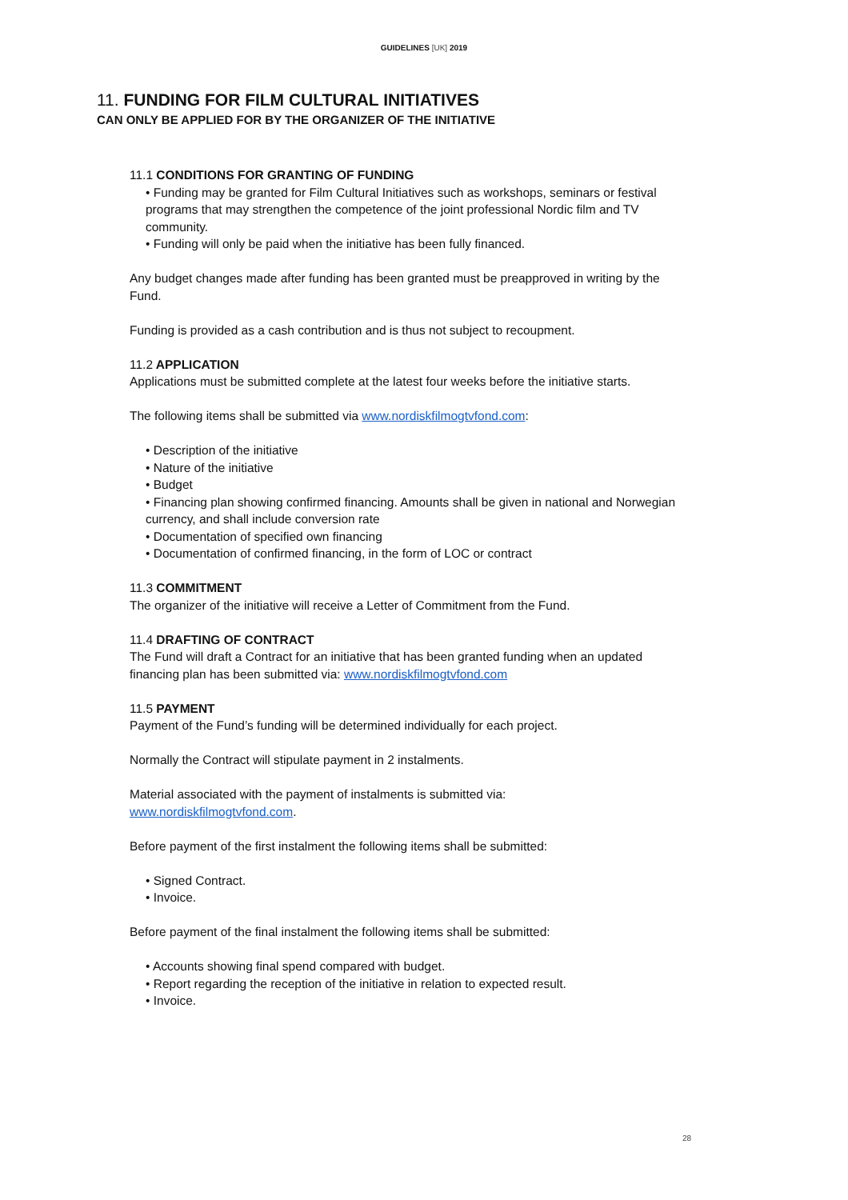GUIDELINES [UK] 2019
11. FUNDING FOR FILM CULTURAL INITIATIVES
CAN ONLY BE APPLIED FOR BY THE ORGANIZER OF THE INITIATIVE
11.1 CONDITIONS FOR GRANTING OF FUNDING
• Funding may be granted for Film Cultural Initiatives such as workshops, seminars or festival programs that may strengthen the competence of the joint professional Nordic film and TV community.
• Funding will only be paid when the initiative has been fully financed.
Any budget changes made after funding has been granted must be preapproved in writing by the Fund.
Funding is provided as a cash contribution and is thus not subject to recoupment.
11.2 APPLICATION
Applications must be submitted complete at the latest four weeks before the initiative starts.
The following items shall be submitted via www.nordiskfilmogtvfond.com:
• Description of the initiative
• Nature of the initiative
• Budget
• Financing plan showing confirmed financing. Amounts shall be given in national and Norwegian currency, and shall include conversion rate
• Documentation of specified own financing
• Documentation of confirmed financing, in the form of LOC or contract
11.3 COMMITMENT
The organizer of the initiative will receive a Letter of Commitment from the Fund.
11.4 DRAFTING OF CONTRACT
The Fund will draft a Contract for an initiative that has been granted funding when an updated financing plan has been submitted via: www.nordiskfilmogtvfond.com
11.5 PAYMENT
Payment of the Fund’s funding will be determined individually for each project.
Normally the Contract will stipulate payment in 2 instalments.
Material associated with the payment of instalments is submitted via:
www.nordiskfilmogtvfond.com.
Before payment of the first instalment the following items shall be submitted:
• Signed Contract.
• Invoice.
Before payment of the final instalment the following items shall be submitted:
• Accounts showing final spend compared with budget.
• Report regarding the reception of the initiative in relation to expected result.
• Invoice.
28